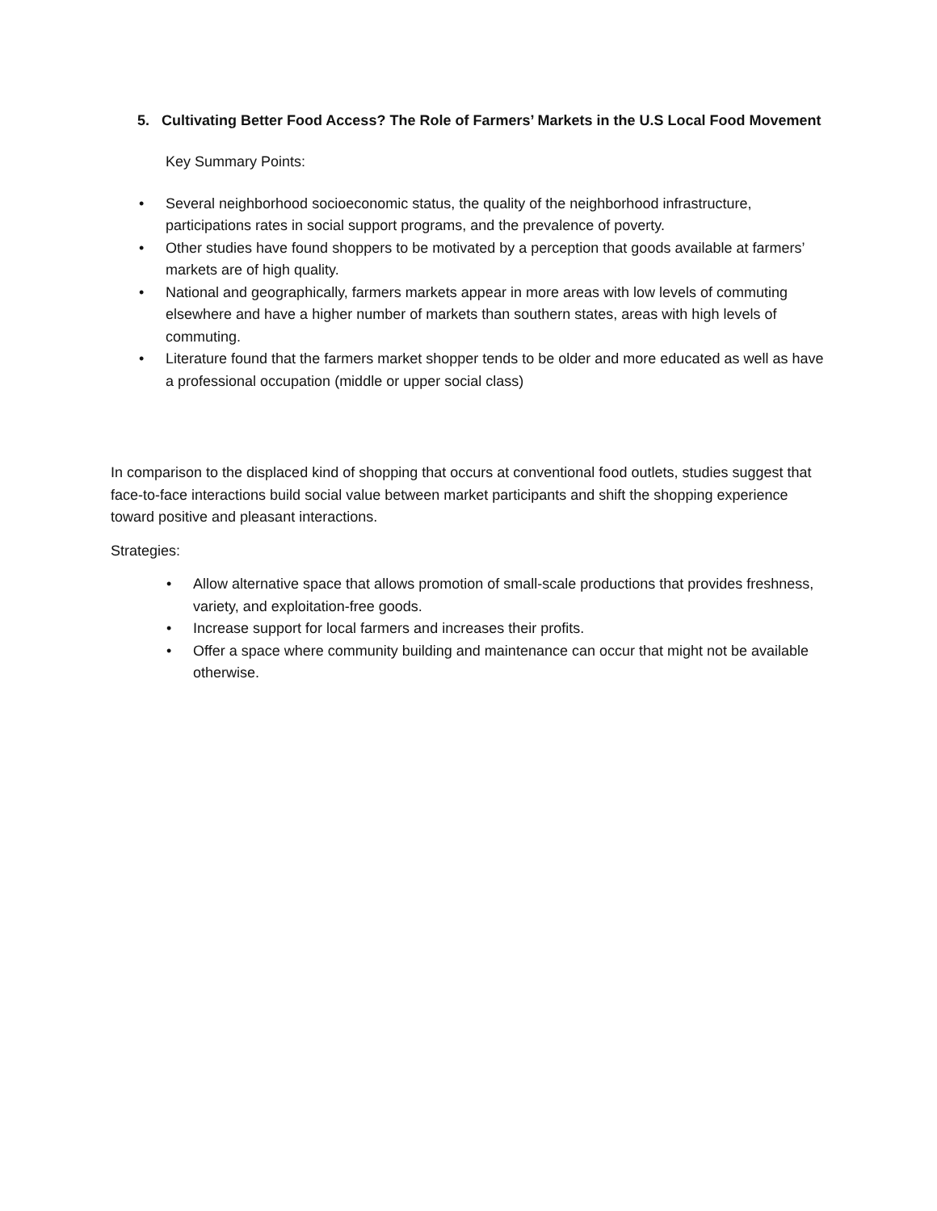5. Cultivating Better Food Access? The Role of Farmers’ Markets in the U.S Local Food Movement
Key Summary Points:
• Several neighborhood socioeconomic status, the quality of the neighborhood infrastructure, participations rates in social support programs, and the prevalence of poverty.
• Other studies have found shoppers to be motivated by a perception that goods available at farmers’ markets are of high quality.
• National and geographically, farmers markets appear in more areas with low levels of commuting elsewhere and have a higher number of markets than southern states, areas with high levels of commuting.
• Literature found that the farmers market shopper tends to be older and more educated as well as have a professional occupation (middle or upper social class)
In comparison to the displaced kind of shopping that occurs at conventional food outlets, studies suggest that face-to-face interactions build social value between market participants and shift the shopping experience toward positive and pleasant interactions.
Strategies:
• Allow alternative space that allows promotion of small-scale productions that provides freshness, variety, and exploitation-free goods.
• Increase support for local farmers and increases their profits.
• Offer a space where community building and maintenance can occur that might not be available otherwise.